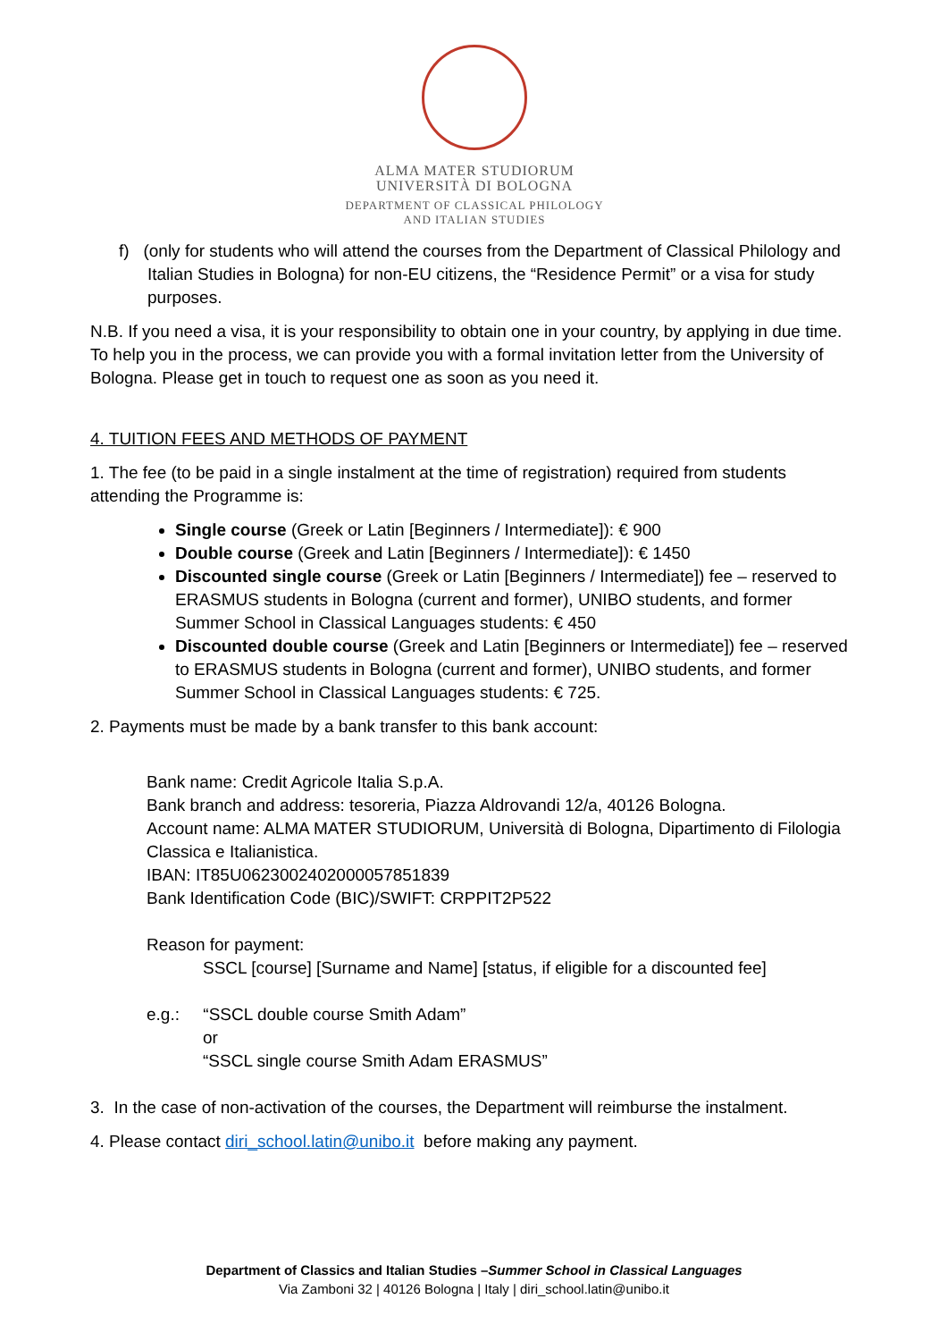ALMA MATER STUDIORUM
UNIVERSITÀ DI BOLOGNA
DEPARTMENT OF CLASSICAL PHILOLOGY
AND ITALIAN STUDIES
f) (only for students who will attend the courses from the Department of Classical Philology and Italian Studies in Bologna) for non-EU citizens, the “Residence Permit” or a visa for study purposes.
N.B. If you need a visa, it is your responsibility to obtain one in your country, by applying in due time. To help you in the process, we can provide you with a formal invitation letter from the University of Bologna. Please get in touch to request one as soon as you need it.
4. TUITION FEES AND METHODS OF PAYMENT
1. The fee (to be paid in a single instalment at the time of registration) required from students attending the Programme is:
Single course (Greek or Latin [Beginners / Intermediate]): € 900
Double course (Greek and Latin [Beginners / Intermediate]): € 1450
Discounted single course (Greek or Latin [Beginners / Intermediate]) fee – reserved to ERASMUS students in Bologna (current and former), UNIBO students, and former Summer School in Classical Languages students: € 450
Discounted double course (Greek and Latin [Beginners or Intermediate]) fee – reserved to ERASMUS students in Bologna (current and former), UNIBO students, and former Summer School in Classical Languages students: € 725.
2. Payments must be made by a bank transfer to this bank account:
Bank name: Credit Agricole Italia S.p.A.
Bank branch and address: tesoreria, Piazza Aldrovandi 12/a, 40126 Bologna.
Account name: ALMA MATER STUDIORUM, Università di Bologna, Dipartimento di Filologia Classica e Italianistica.
IBAN: IT85U0623002402000057851839
Bank Identification Code (BIC)/SWIFT: CRPPIT2P522
Reason for payment:
SSCL [course] [Surname and Name] [status, if eligible for a discounted fee]
e.g.: “SSCL double course Smith Adam”
or
“SSCL single course Smith Adam ERASMUS”
3. In the case of non-activation of the courses, the Department will reimburse the instalment.
4. Please contact diri_school.latin@unibo.it before making any payment.
Department of Classics and Italian Studies –Summer School in Classical Languages
Via Zamboni 32 | 40126 Bologna | Italy | diri_school.latin@unibo.it